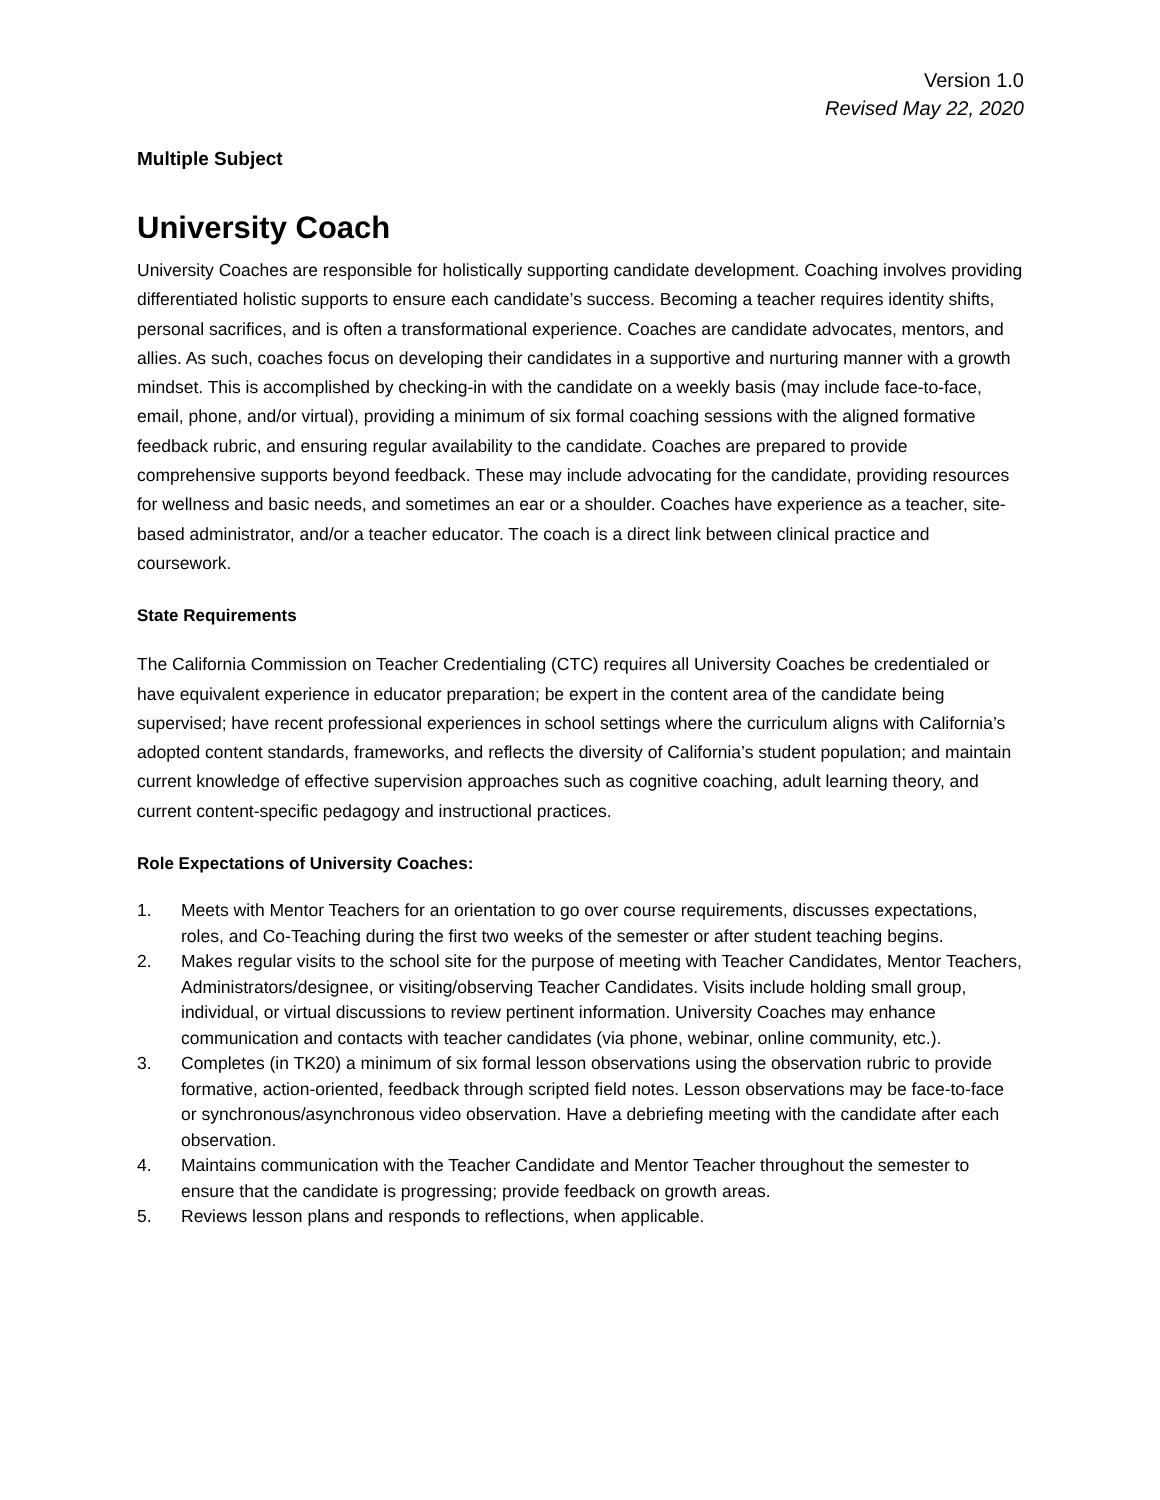Version 1.0
Revised May 22, 2020
Multiple Subject
University Coach
University Coaches are responsible for holistically supporting candidate development. Coaching involves providing differentiated holistic supports to ensure each candidate’s success. Becoming a teacher requires identity shifts, personal sacrifices, and is often a transformational experience. Coaches are candidate advocates, mentors, and allies. As such, coaches focus on developing their candidates in a supportive and nurturing manner with a growth mindset. This is accomplished by checking-in with the candidate on a weekly basis (may include face-to-face, email, phone, and/or virtual), providing a minimum of six formal coaching sessions with the aligned formative feedback rubric, and ensuring regular availability to the candidate. Coaches are prepared to provide comprehensive supports beyond feedback. These may include advocating for the candidate, providing resources for wellness and basic needs, and sometimes an ear or a shoulder. Coaches have experience as a teacher, site-based administrator, and/or a teacher educator. The coach is a direct link between clinical practice and coursework.
State Requirements
The California Commission on Teacher Credentialing (CTC) requires all University Coaches be credentialed or have equivalent experience in educator preparation; be expert in the content area of the candidate being supervised; have recent professional experiences in school settings where the curriculum aligns with California’s adopted content standards, frameworks, and reflects the diversity of California’s student population; and maintain current knowledge of effective supervision approaches such as cognitive coaching, adult learning theory, and current content-specific pedagogy and instructional practices.
Role Expectations of University Coaches:
1. Meets with Mentor Teachers for an orientation to go over course requirements, discusses expectations, roles, and Co-Teaching during the first two weeks of the semester or after student teaching begins.
2. Makes regular visits to the school site for the purpose of meeting with Teacher Candidates, Mentor Teachers, Administrators/designee, or visiting/observing Teacher Candidates. Visits include holding small group, individual, or virtual discussions to review pertinent information. University Coaches may enhance communication and contacts with teacher candidates (via phone, webinar, online community, etc.).
3. Completes (in TK20) a minimum of six formal lesson observations using the observation rubric to provide formative, action-oriented, feedback through scripted field notes. Lesson observations may be face-to-face or synchronous/asynchronous video observation. Have a debriefing meeting with the candidate after each observation.
4. Maintains communication with the Teacher Candidate and Mentor Teacher throughout the semester to ensure that the candidate is progressing; provide feedback on growth areas.
5. Reviews lesson plans and responds to reflections, when applicable.